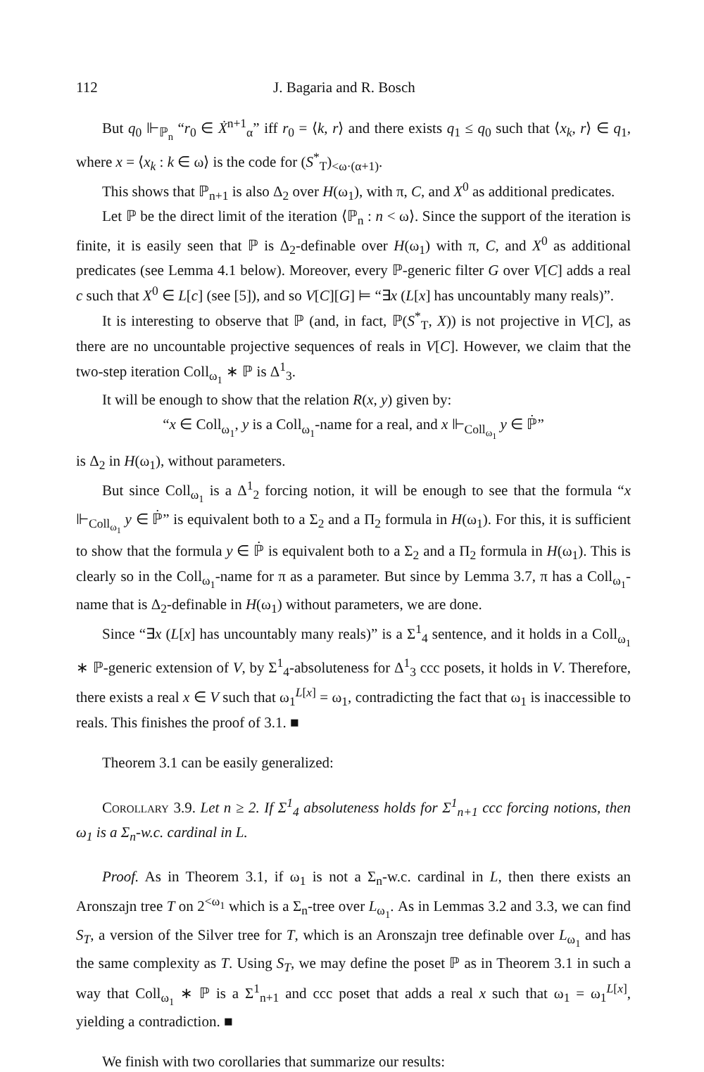112 J. Bagaria and R. Bosch
But q<sub>0</sub> ⊩<sub>ℙ<sub>n</sub></sub> “r<sub>0</sub> ∈ Ẋ<sup>n+1</sup><sub>α</sub>” iff r<sub>0</sub> = ⟨k, r⟩ and there exists q<sub>1</sub> ≤ q<sub>0</sub> such that ⟨x<sub>k</sub>, r⟩ ∈ q<sub>1</sub>, where x = ⟨x<sub>k</sub> : k ∈ ω⟩ is the code for (S<sup>*</sup><sub>T</sub>)<sub><ω·(α+1)</sub>.
This shows that ℙ<sub>n+1</sub> is also Δ<sub>2</sub> over H(ω<sub>1</sub>), with π, C, and X<sup>0</sup> as additional predicates.
Let ℙ be the direct limit of the iteration ⟨ℙ<sub>n</sub> : n < ω⟩. Since the support of the iteration is finite, it is easily seen that ℙ is Δ<sub>2</sub>-definable over H(ω<sub>1</sub>) with π, C, and X<sup>0</sup> as additional predicates (see Lemma 4.1 below). Moreover, every ℙ-generic filter G over V[C] adds a real c such that X<sup>0</sup> ∈ L[c] (see [5]), and so V[C][G] ⊨ “∃x (L[x] has uncountably many reals)”.
It is interesting to observe that ℙ (and, in fact, ℙ(S<sup>*</sup><sub>T</sub>, X)) is not projective in V[C], as there are no uncountable projective sequences of reals in V[C]. However, we claim that the two-step iteration Coll<sub>ω<sub>1</sub></sub> ∗ ℙ is Δ<sup>1</sup><sub>3</sub>.
It will be enough to show that the relation R(x, y) given by:
“x ∈ Coll<sub>ω<sub>1</sub></sub>, y is a Coll<sub>ω<sub>1</sub></sub>-name for a real, and x ⊩<sub>Coll<sub>ω<sub>1</sub></sub></sub> y ∈ ℙ̇”
is Δ<sub>2</sub> in H(ω<sub>1</sub>), without parameters.
But since Coll<sub>ω<sub>1</sub></sub> is a Δ<sup>1</sup><sub>2</sub> forcing notion, it will be enough to see that the formula “x ⊩<sub>Coll<sub>ω<sub>1</sub></sub></sub> y ∈ ℙ̇” is equivalent both to a Σ<sub>2</sub> and a Π<sub>2</sub> formula in H(ω<sub>1</sub>). For this, it is sufficient to show that the formula y ∈ ℙ̇ is equivalent both to a Σ<sub>2</sub> and a Π<sub>2</sub> formula in H(ω<sub>1</sub>). This is clearly so in the Coll<sub>ω<sub>1</sub></sub>-name for π as a parameter. But since by Lemma 3.7, π has a Coll<sub>ω<sub>1</sub></sub>-name that is Δ<sub>2</sub>-definable in H(ω<sub>1</sub>) without parameters, we are done.
Since “∃x (L[x] has uncountably many reals)” is a Σ<sup>1</sup><sub>4</sub> sentence, and it holds in a Coll<sub>ω<sub>1</sub></sub> ∗ ℙ-generic extension of V, by Σ<sup>1</sup><sub>4</sub>-absoluteness for Δ<sup>1</sup><sub>3</sub> ccc posets, it holds in V. Therefore, there exists a real x ∈ V such that ω<sub>1</sub><sup>L[x]</sup> = ω<sub>1</sub>, contradicting the fact that ω<sub>1</sub> is inaccessible to reals. This finishes the proof of 3.1. ■
Theorem 3.1 can be easily generalized:
Corollary 3.9. Let n ≥ 2. If Σ<sup>1</sup><sub>4</sub> absoluteness holds for Σ<sup>1</sup><sub>n+1</sub> ccc forcing notions, then ω<sub>1</sub> is a Σ<sub>n</sub>-w.c. cardinal in L.
Proof. As in Theorem 3.1, if ω<sub>1</sub> is not a Σ<sub>n</sub>-w.c. cardinal in L, then there exists an Aronszajn tree T on 2<sup><ω<sub>1</sub></sup> which is a Σ<sub>n</sub>-tree over L<sub>ω<sub>1</sub></sub>. As in Lemmas 3.2 and 3.3, we can find S<sub>T</sub>, a version of the Silver tree for T, which is an Aronszajn tree definable over L<sub>ω<sub>1</sub></sub> and has the same complexity as T. Using S<sub>T</sub>, we may define the poset ℙ as in Theorem 3.1 in such a way that Coll<sub>ω<sub>1</sub></sub> ∗ ℙ is a Σ<sup>1</sup><sub>n+1</sub> and ccc poset that adds a real x such that ω<sub>1</sub> = ω<sub>1</sub><sup>L[x]</sup>, yielding a contradiction. ■
We finish with two corollaries that summarize our results: